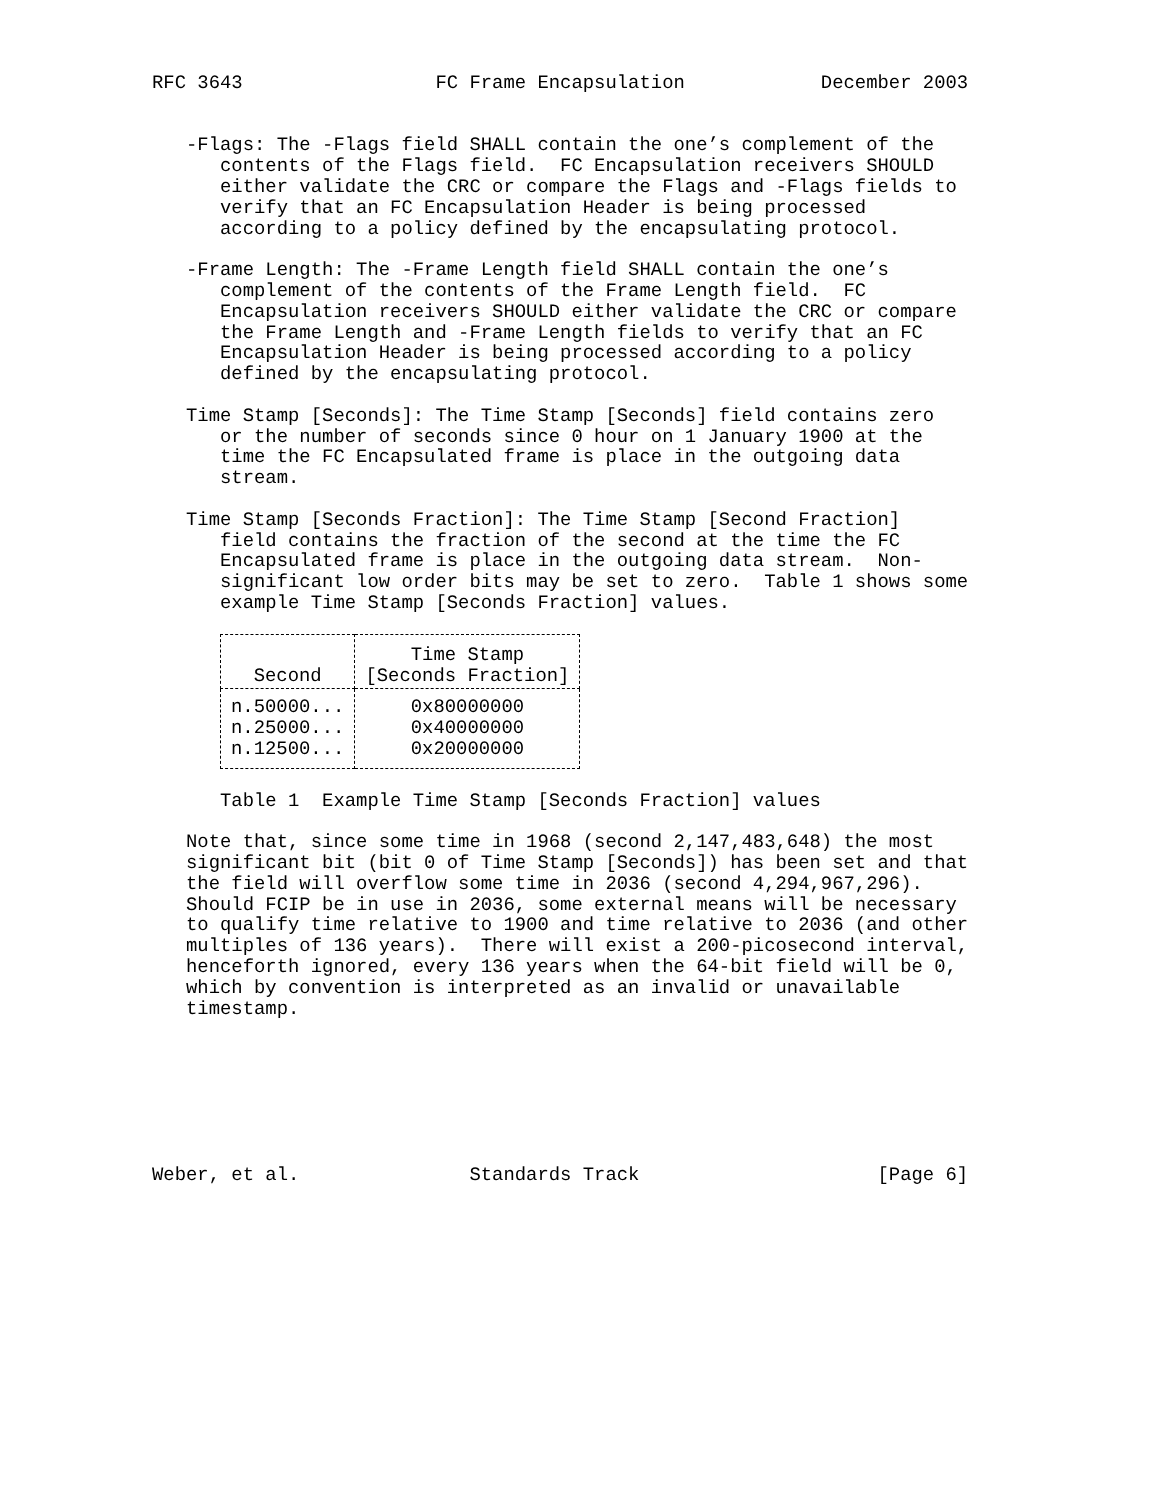RFC 3643                 FC Frame Encapsulation            December 2003


   -Flags: The -Flags field SHALL contain the one’s complement of the
      contents of the Flags field.  FC Encapsulation receivers SHOULD
      either validate the CRC or compare the Flags and -Flags fields to
      verify that an FC Encapsulation Header is being processed
      according to a policy defined by the encapsulating protocol.

   -Frame Length: The -Frame Length field SHALL contain the one’s
      complement of the contents of the Frame Length field.  FC
      Encapsulation receivers SHOULD either validate the CRC or compare
      the Frame Length and -Frame Length fields to verify that an FC
      Encapsulation Header is being processed according to a policy
      defined by the encapsulating protocol.

   Time Stamp [Seconds]: The Time Stamp [Seconds] field contains zero
      or the number of seconds since 0 hour on 1 January 1900 at the
      time the FC Encapsulated frame is place in the outgoing data
      stream.

   Time Stamp [Seconds Fraction]: The Time Stamp [Second Fraction]
      field contains the fraction of the second at the time the FC
      Encapsulated frame is place in the outgoing data stream.  Non-
      significant low order bits may be set to zero.  Table 1 shows some
      example Time Stamp [Seconds Fraction] values.
| Second | Time Stamp [Seconds Fraction] |
| --- | --- |
| n.50000... n.25000... n.12500... | 0x80000000 0x40000000 0x20000000 |
      Table 1  Example Time Stamp [Seconds Fraction] values

   Note that, since some time in 1968 (second 2,147,483,648) the most
   significant bit (bit 0 of Time Stamp [Seconds]) has been set and that
   the field will overflow some time in 2036 (second 4,294,967,296).
   Should FCIP be in use in 2036, some external means will be necessary
   to qualify time relative to 1900 and time relative to 2036 (and other
   multiples of 136 years).  There will exist a 200-picosecond interval,
   henceforth ignored, every 136 years when the 64-bit field will be 0,
   which by convention is interpreted as an invalid or unavailable
   timestamp.







Weber, et al.               Standards Track                     [Page 6]